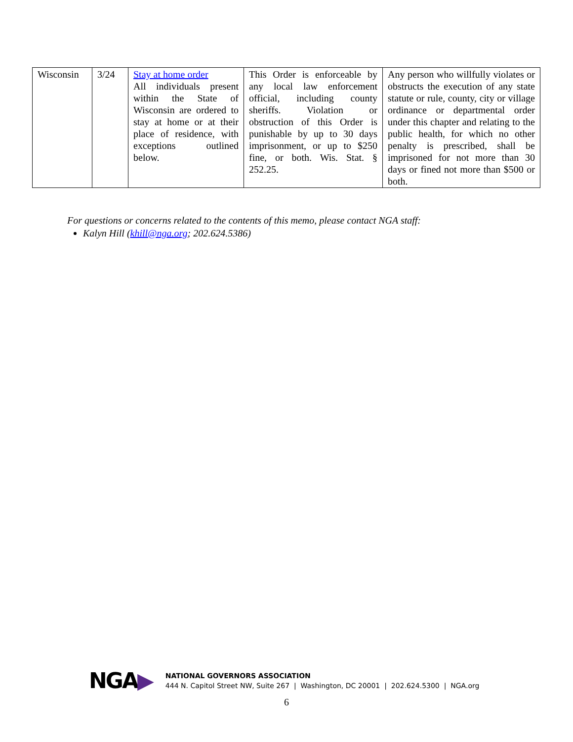| Wisconsin | 3/24 | Stay at home order All individuals present within the State of Wisconsin are ordered to stay at home or at their place of residence, with exceptions outlined below. | This Order is enforceable by any local law enforcement official, including county sheriffs. Violation or obstruction of this Order is punishable by up to 30 days imprisonment, or up to $250 fine, or both. Wis. Stat. § 252.25. | Any person who willfully violates or obstructs the execution of any state statute or rule, county, city or village ordinance or departmental order under this chapter and relating to the public health, for which no other penalty is prescribed, shall be imprisoned for not more than 30 days or fined not more than $500 or both. |
For questions or concerns related to the contents of this memo, please contact NGA staff:
Kalyn Hill (khill@nga.org; 202.624.5386)
NGA▶
NATIONAL GOVERNORS ASSOCIATION
444 N. Capitol Street NW, Suite 267 | Washington, DC 20001 | 202.624.5300 | NGA.org
6